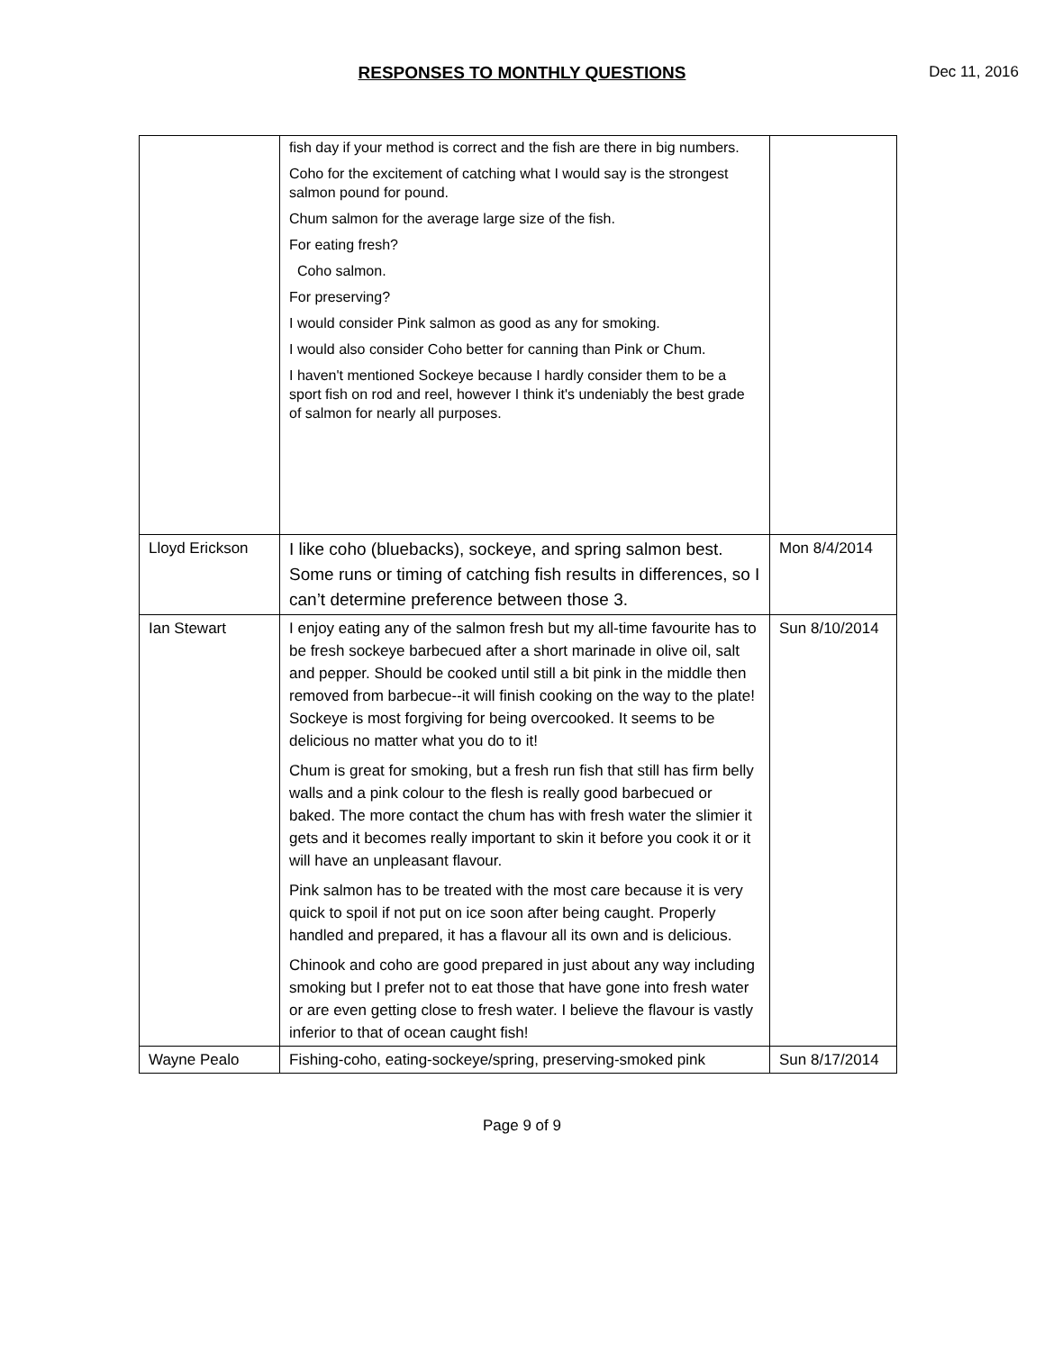RESPONSES TO MONTHLY QUESTIONS Dec 11, 2016
| | fish day if your method is correct and the fish are there in big numbers. Coho for the excitement of catching what I would say is the strongest salmon pound for pound. Chum salmon for the average large size of the fish. For eating fresh? Coho salmon. For preserving? I would consider Pink salmon as good as any for smoking. I would also consider Coho better for canning than Pink or Chum. I haven't mentioned Sockeye because I hardly consider them to be a sport fish on rod and reel, however I think it's undeniably the best grade of salmon for nearly all purposes. | |
| Lloyd Erickson | I like coho (bluebacks), sockeye, and spring salmon best. Some runs or timing of catching fish results in differences, so I can’t determine preference between those 3. | Mon 8/4/2014 |
| Ian Stewart | I enjoy eating any of the salmon fresh but my all-time favourite has to be fresh sockeye barbecued after a short marinade in olive oil, salt and pepper. Should be cooked until still a bit pink in the middle then removed from barbecue--it will finish cooking on the way to the plate! Sockeye is most forgiving for being overcooked. It seems to be delicious no matter what you do to it! Chum is great for smoking, but a fresh run fish that still has firm belly walls and a pink colour to the flesh is really good barbecued or baked. The more contact the chum has with fresh water the slimier it gets and it becomes really important to skin it before you cook it or it will have an unpleasant flavour. Pink salmon has to be treated with the most care because it is very quick to spoil if not put on ice soon after being caught. Properly handled and prepared, it has a flavour all its own and is delicious. Chinook and coho are good prepared in just about any way including smoking but I prefer not to eat those that have gone into fresh water or are even getting close to fresh water. I believe the flavour is vastly inferior to that of ocean caught fish! | Sun 8/10/2014 |
| Wayne Pealo | Fishing-coho, eating-sockeye/spring, preserving-smoked pink | Sun 8/17/2014 |
Page 9 of 9